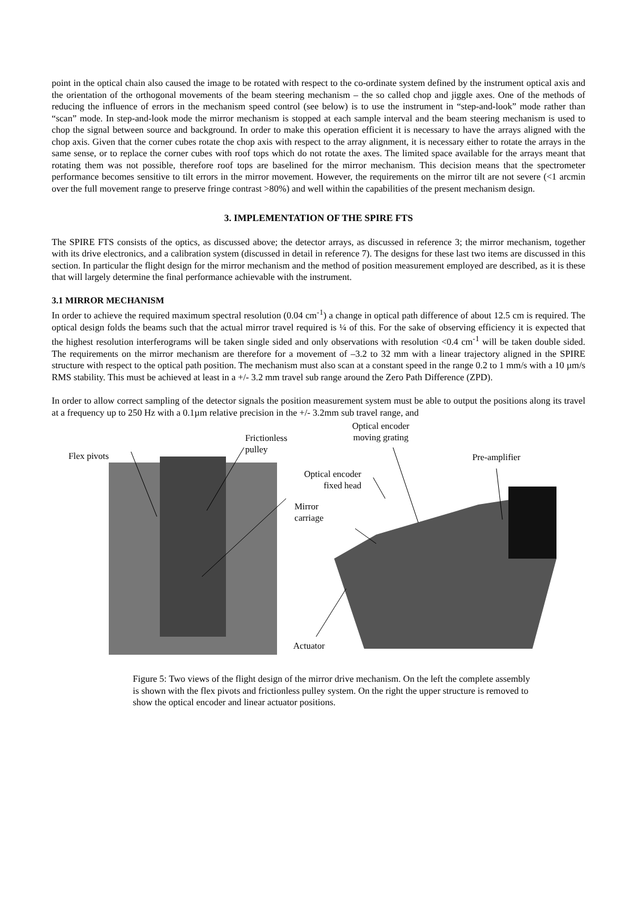point in the optical chain also caused the image to be rotated with respect to the co-ordinate system defined by the instrument optical axis and the orientation of the orthogonal movements of the beam steering mechanism – the so called chop and jiggle axes. One of the methods of reducing the influence of errors in the mechanism speed control (see below) is to use the instrument in “step-and-look” mode rather than “scan” mode. In step-and-look mode the mirror mechanism is stopped at each sample interval and the beam steering mechanism is used to chop the signal between source and background. In order to make this operation efficient it is necessary to have the arrays aligned with the chop axis. Given that the corner cubes rotate the chop axis with respect to the array alignment, it is necessary either to rotate the arrays in the same sense, or to replace the corner cubes with roof tops which do not rotate the axes. The limited space available for the arrays meant that rotating them was not possible, therefore roof tops are baselined for the mirror mechanism. This decision means that the spectrometer performance becomes sensitive to tilt errors in the mirror movement. However, the requirements on the mirror tilt are not severe (<1 arcmin over the full movement range to preserve fringe contrast >80%) and well within the capabilities of the present mechanism design.
3. IMPLEMENTATION OF THE SPIRE FTS
The SPIRE FTS consists of the optics, as discussed above; the detector arrays, as discussed in reference 3; the mirror mechanism, together with its drive electronics, and a calibration system (discussed in detail in reference 7). The designs for these last two items are discussed in this section. In particular the flight design for the mirror mechanism and the method of position measurement employed are described, as it is these that will largely determine the final performance achievable with the instrument.
3.1 MIRROR MECHANISM
In order to achieve the required maximum spectral resolution (0.04 cm<sup>-1</sup>) a change in optical path difference of about 12.5 cm is required. The optical design folds the beams such that the actual mirror travel required is ¼ of this. For the sake of observing efficiency it is expected that the highest resolution interferograms will be taken single sided and only observations with resolution <0.4 cm<sup>-1</sup> will be taken double sided. The requirements on the mirror mechanism are therefore for a movement of –3.2 to 32 mm with a linear trajectory aligned in the SPIRE structure with respect to the optical path position. The mechanism must also scan at a constant speed in the range 0.2 to 1 mm/s with a 10 µm/s RMS stability. This must be achieved at least in a +/- 3.2 mm travel sub range around the Zero Path Difference (ZPD).
In order to allow correct sampling of the detector signals the position measurement system must be able to output the positions along its travel at a frequency up to 250 Hz with a 0.1µm relative precision in the +/- 3.2mm sub travel range, and
Frictionless
pulley
Optical encoder
moving grating
Flex pivots Pre-amplifier
Optical encoder
fixed head
Mirror
carriage
Actuator
Figure 5: Two views of the flight design of the mirror drive mechanism. On the left the complete assembly is shown with the flex pivots and frictionless pulley system. On the right the upper structure is removed to show the optical encoder and linear actuator positions.